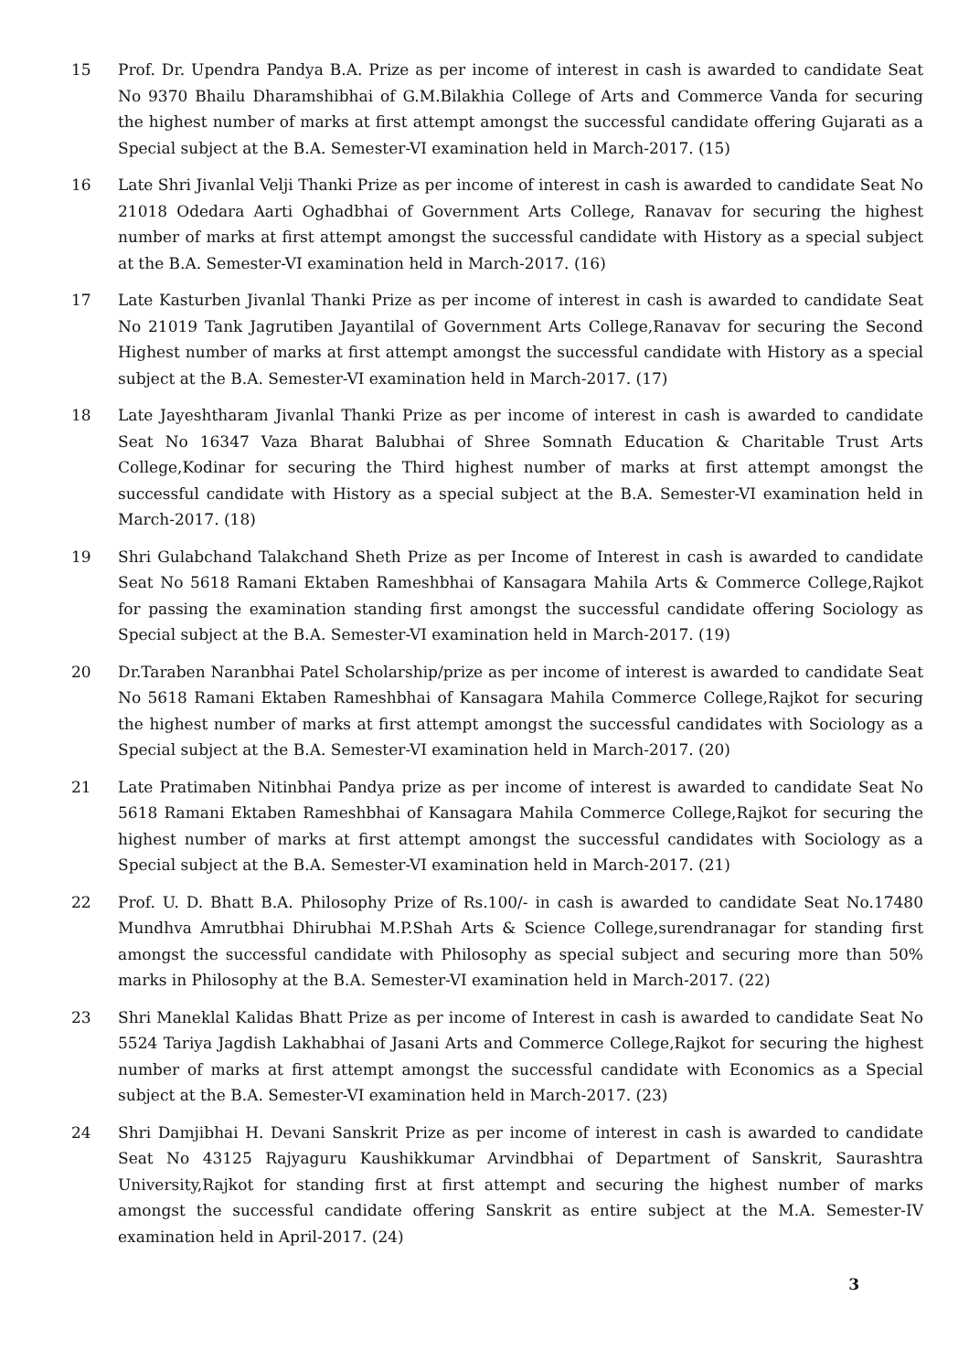15 Prof. Dr. Upendra Pandya B.A. Prize as per income of interest in cash is awarded to candidate Seat No 9370 Bhailu Dharamshibhai of G.M.Bilakhia College of Arts and Commerce Vanda for securing the highest number of marks at first attempt amongst the successful candidate offering Gujarati as a Special subject at the B.A. Semester-VI examination held in March-2017. (15)
16 Late Shri Jivanlal Velji Thanki Prize as per income of interest in cash is awarded to candidate Seat No 21018 Odedara Aarti Oghadbhai of Government Arts College, Ranavav for securing the highest number of marks at first attempt amongst the successful candidate with History as a special subject at the B.A. Semester-VI examination held in March-2017. (16)
17 Late Kasturben Jivanlal Thanki Prize as per income of interest in cash is awarded to candidate Seat No 21019 Tank Jagrutiben Jayantilal of Government Arts College,Ranavav for securing the Second Highest number of marks at first attempt amongst the successful candidate with History as a special subject at the B.A. Semester-VI examination held in March-2017. (17)
18 Late Jayeshtharam Jivanlal Thanki Prize as per income of interest in cash is awarded to candidate Seat No 16347 Vaza Bharat Balubhai of Shree Somnath Education & Charitable Trust Arts College,Kodinar for securing the Third highest number of marks at first attempt amongst the successful candidate with History as a special subject at the B.A. Semester-VI examination held in March-2017. (18)
19 Shri Gulabchand Talakchand Sheth Prize as per Income of Interest in cash is awarded to candidate Seat No 5618 Ramani Ektaben Rameshbhai of Kansagara Mahila Arts & Commerce College,Rajkot for passing the examination standing first amongst the successful candidate offering Sociology as Special subject at the B.A. Semester-VI examination held in March-2017. (19)
20 Dr.Taraben Naranbhai Patel Scholarship/prize as per income of interest is awarded to candidate Seat No 5618 Ramani Ektaben Rameshbhai of Kansagara Mahila Commerce College,Rajkot for securing the highest number of marks at first attempt amongst the successful candidates with Sociology as a Special subject at the B.A. Semester-VI examination held in March-2017. (20)
21 Late Pratimaben Nitinbhai Pandya prize as per income of interest is awarded to candidate Seat No 5618 Ramani Ektaben Rameshbhai of Kansagara Mahila Commerce College,Rajkot for securing the highest number of marks at first attempt amongst the successful candidates with Sociology as a Special subject at the B.A. Semester-VI examination held in March-2017. (21)
22 Prof. U. D. Bhatt B.A. Philosophy Prize of Rs.100/- in cash is awarded to candidate Seat No.17480 Mundhva Amrutbhai Dhirubhai M.P.Shah Arts & Science College,surendranagar for standing first amongst the successful candidate with Philosophy as special subject and securing more than 50% marks in Philosophy at the B.A. Semester-VI examination held in March-2017. (22)
23 Shri Maneklal Kalidas Bhatt Prize as per income of Interest in cash is awarded to candidate Seat No 5524 Tariya Jagdish Lakhabhai of Jasani Arts and Commerce College,Rajkot for securing the highest number of marks at first attempt amongst the successful candidate with Economics as a Special subject at the B.A. Semester-VI examination held in March-2017. (23)
24 Shri Damjibhai H. Devani Sanskrit Prize as per income of interest in cash is awarded to candidate Seat No 43125 Rajyaguru Kaushikkumar Arvindbhai of Department of Sanskrit, Saurashtra University,Rajkot for standing first at first attempt and securing the highest number of marks amongst the successful candidate offering Sanskrit as entire subject at the M.A. Semester-IV examination held in April-2017. (24)
3